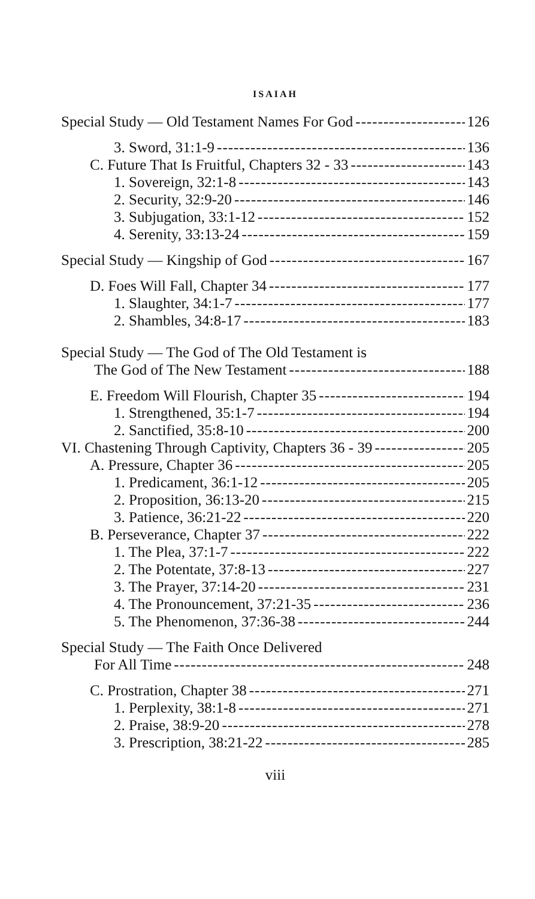ISAIAH
Special Study — Old Testament Names For God 126
3. Sword, 31:1-9 136
C. Future That Is Fruitful, Chapters 32 - 33 143
1. Sovereign, 32:1-8 143
2. Security, 32:9-20 146
3. Subjugation, 33:1-12 152
4. Serenity, 33:13-24 159
Special Study — Kingship of God 167
D. Foes Will Fall, Chapter 34 177
1. Slaughter, 34:1-7 177
2. Shambles, 34:8-17 183
Special Study — The God of The Old Testament is
The God of The New Testament 188
E. Freedom Will Flourish, Chapter 35 194
1. Strengthened, 35:1-7 194
2. Sanctified, 35:8-10 200
VI. Chastening Through Captivity, Chapters 36 - 39 205
A. Pressure, Chapter 36 205
1. Predicament, 36:1-12 205
2. Proposition, 36:13-20 215
3. Patience, 36:21-22 220
B. Perseverance, Chapter 37 222
1. The Plea, 37:1-7 222
2. The Potentate, 37:8-13 227
3. The Prayer, 37:14-20 231
4. The Pronouncement, 37:21-35 236
5. The Phenomenon, 37:36-38 244
Special Study — The Faith Once Delivered
For All Time 248
C. Prostration, Chapter 38 271
1. Perplexity, 38:1-8 271
2. Praise, 38:9-20 278
3. Prescription, 38:21-22 285
viii